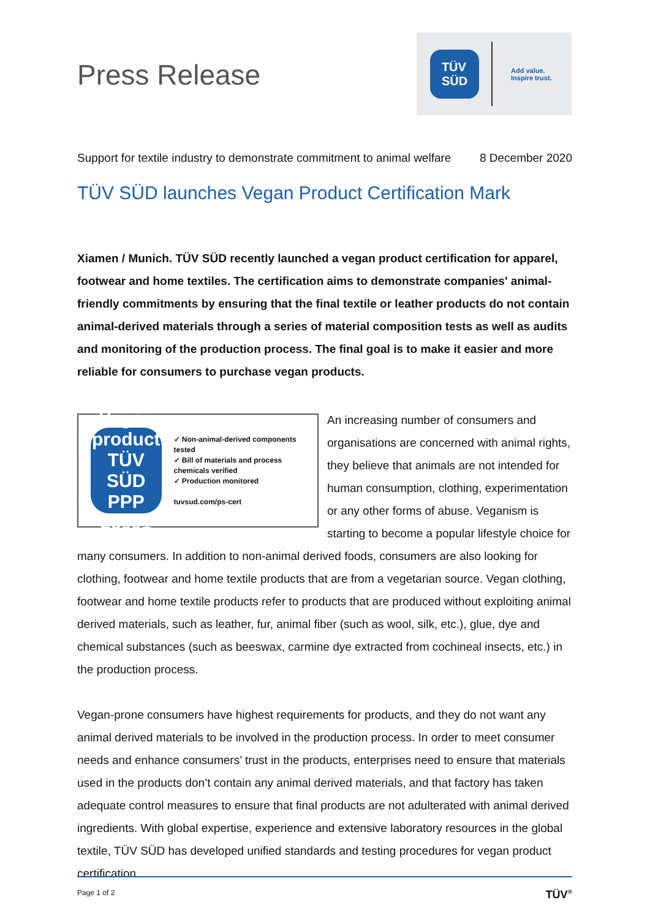Press Release
TÜV
SÜD
Add value.
Inspire trust.
Support for textile industry to demonstrate commitment to animal welfare 8 December 2020
TÜV SÜD launches Vegan Product Certification Mark
Xiamen / Munich. TÜV SÜD recently launched a vegan product certification for apparel, footwear and home textiles. The certification aims to demonstrate companies' animal-friendly commitments by ensuring that the final textile or leather products do not contain animal-derived materials through a series of material composition tests as well as audits and monitoring of the production process. The final goal is to make it easier and more reliable for consumers to purchase vegan products.
Vegan product
TÜV
SÜD
PPP 26001
✓ Non-animal-derived components tested
✓ Bill of materials and process chemicals verified
✓ Production monitored
tuvsud.com/ps-cert
An increasing number of consumers and organisations are concerned with animal rights, they believe that animals are not intended for human consumption, clothing, experimentation or any other forms of abuse. Veganism is starting to become a popular lifestyle choice for many consumers. In addition to non-animal derived foods, consumers are also looking for clothing, footwear and home textile products that are from a vegetarian source. Vegan clothing, footwear and home textile products refer to products that are produced without exploiting animal derived materials, such as leather, fur, animal fiber (such as wool, silk, etc.), glue, dye and chemical substances (such as beeswax, carmine dye extracted from cochineal insects, etc.) in the production process.
Vegan-prone consumers have highest requirements for products, and they do not want any animal derived materials to be involved in the production process. In order to meet consumer needs and enhance consumers’ trust in the products, enterprises need to ensure that materials used in the products don’t contain any animal derived materials, and that factory has taken adequate control measures to ensure that final products are not adulterated with animal derived ingredients. With global expertise, experience and extensive laboratory resources in the global textile, TÜV SÜD has developed unified standards and testing procedures for vegan product certification.
Page 1 of 2 TÜV<sup>®</sup>